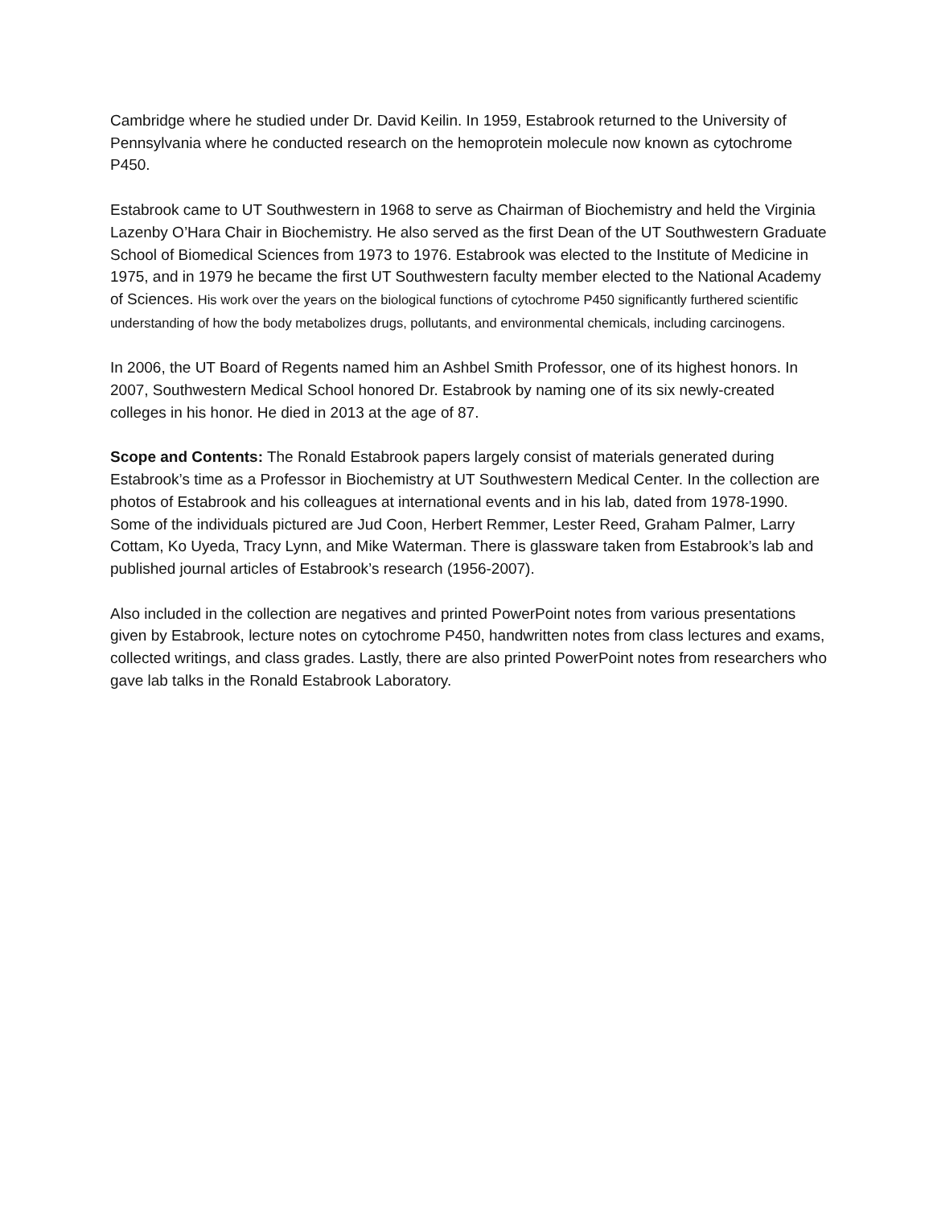Cambridge where he studied under Dr. David Keilin. In 1959, Estabrook returned to the University of Pennsylvania where he conducted research on the hemoprotein molecule now known as cytochrome P450.
Estabrook came to UT Southwestern in 1968 to serve as Chairman of Biochemistry and held the Virginia Lazenby O’Hara Chair in Biochemistry. He also served as the first Dean of the UT Southwestern Graduate School of Biomedical Sciences from 1973 to 1976. Estabrook was elected to the Institute of Medicine in 1975, and in 1979 he became the first UT Southwestern faculty member elected to the National Academy of Sciences. His work over the years on the biological functions of cytochrome P450 significantly furthered scientific understanding of how the body metabolizes drugs, pollutants, and environmental chemicals, including carcinogens.
In 2006, the UT Board of Regents named him an Ashbel Smith Professor, one of its highest honors. In 2007, Southwestern Medical School honored Dr. Estabrook by naming one of its six newly-created colleges in his honor. He died in 2013 at the age of 87.
Scope and Contents: The Ronald Estabrook papers largely consist of materials generated during Estabrook’s time as a Professor in Biochemistry at UT Southwestern Medical Center. In the collection are photos of Estabrook and his colleagues at international events and in his lab, dated from 1978-1990. Some of the individuals pictured are Jud Coon, Herbert Remmer, Lester Reed, Graham Palmer, Larry Cottam, Ko Uyeda, Tracy Lynn, and Mike Waterman. There is glassware taken from Estabrook’s lab and published journal articles of Estabrook’s research (1956-2007).
Also included in the collection are negatives and printed PowerPoint notes from various presentations given by Estabrook, lecture notes on cytochrome P450, handwritten notes from class lectures and exams, collected writings, and class grades. Lastly, there are also printed PowerPoint notes from researchers who gave lab talks in the Ronald Estabrook Laboratory.